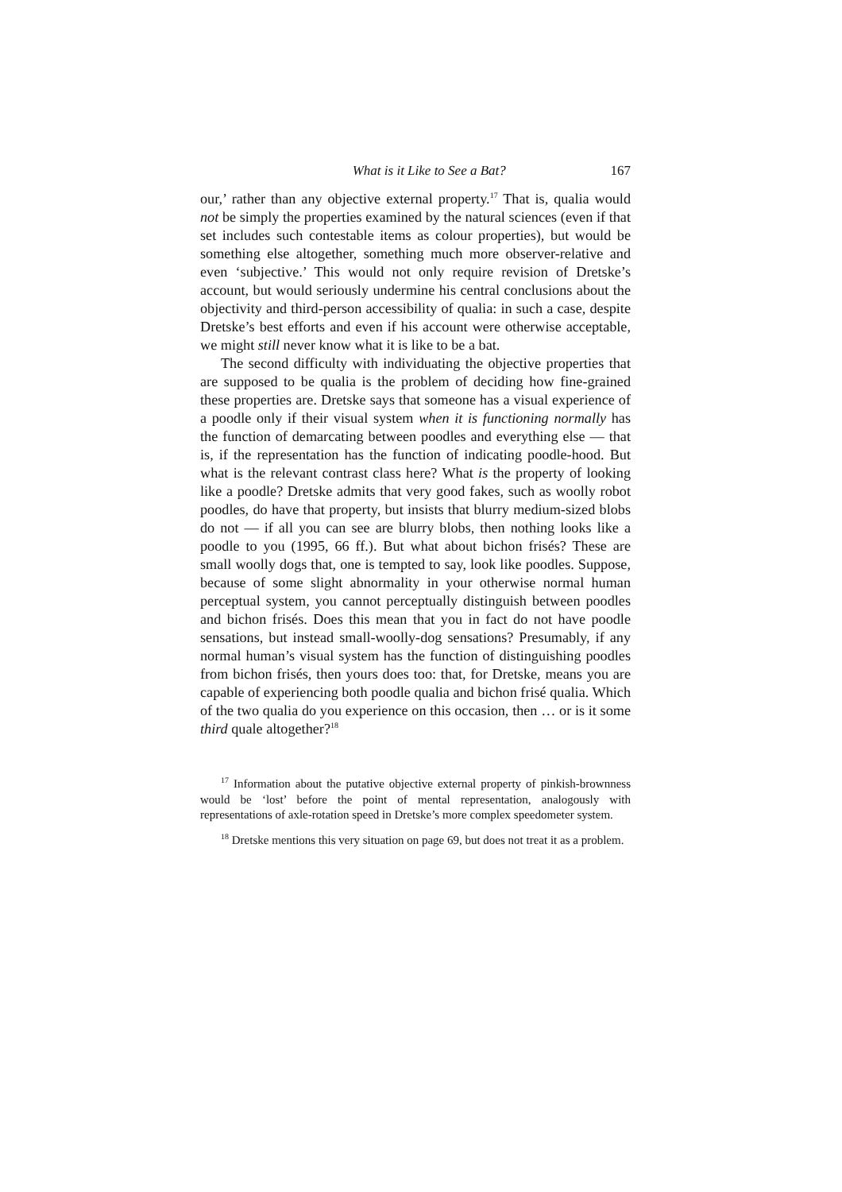What is it Like to See a Bat? 167
our,’ rather than any objective external property.<sup>17</sup> That is, qualia would not be simply the properties examined by the natural sciences (even if that set includes such contestable items as colour properties), but would be something else altogether, something much more observer-relative and even ‘subjective.’ This would not only require revision of Dretske’s account, but would seriously undermine his central conclusions about the objectivity and third-person accessibility of qualia: in such a case, despite Dretske’s best efforts and even if his account were otherwise acceptable, we might still never know what it is like to be a bat.
The second difficulty with individuating the objective properties that are supposed to be qualia is the problem of deciding how fine-grained these properties are. Dretske says that someone has a visual experience of a poodle only if their visual system when it is functioning normally has the function of demarcating between poodles and everything else — that is, if the representation has the function of indicating poodle-hood. But what is the relevant contrast class here? What is the property of looking like a poodle? Dretske admits that very good fakes, such as woolly robot poodles, do have that property, but insists that blurry medium-sized blobs do not — if all you can see are blurry blobs, then nothing looks like a poodle to you (1995, 66 ff.). But what about bichon frisés? These are small woolly dogs that, one is tempted to say, look like poodles. Suppose, because of some slight abnormality in your otherwise normal human perceptual system, you cannot perceptually distinguish between poodles and bichon frisés. Does this mean that you in fact do not have poodle sensations, but instead small-woolly-dog sensations? Presumably, if any normal human’s visual system has the function of distinguishing poodles from bichon frisés, then yours does too: that, for Dretske, means you are capable of experiencing both poodle qualia and bichon frisé qualia. Which of the two qualia do you experience on this occasion, then … or is it some third quale altogether?<sup>18</sup>
<sup>17</sup> Information about the putative objective external property of pinkish-brownness would be ‘lost’ before the point of mental representation, analogously with representations of axle-rotation speed in Dretske’s more complex speedometer system.
<sup>18</sup> Dretske mentions this very situation on page 69, but does not treat it as a problem.